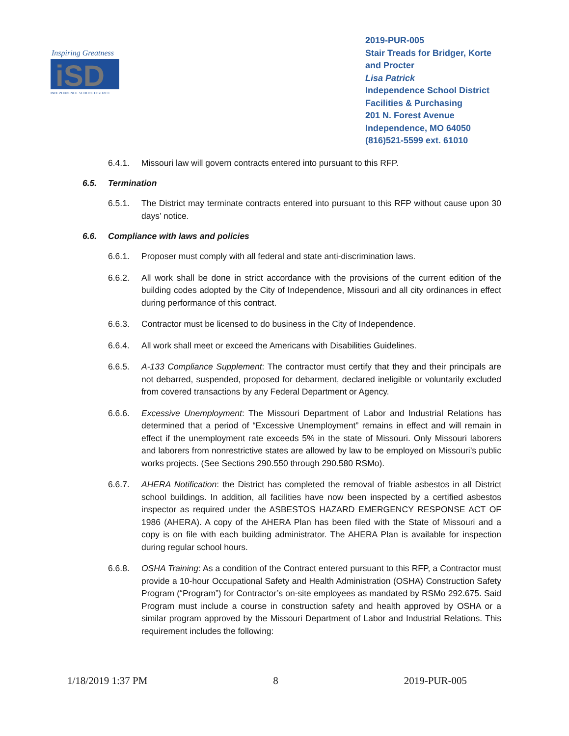Inspiring Greatness
iSD
INDEPENDENCE SCHOOL DISTRICT
2019-PUR-005
Stair Treads for Bridger, Korte and Procter
Lisa Patrick
Independence School District
Facilities & Purchasing
201 N. Forest Avenue
Independence, MO 64050
(816)521-5599 ext. 61010
6.4.1. Missouri law will govern contracts entered into pursuant to this RFP.
6.5. Termination
6.5.1. The District may terminate contracts entered into pursuant to this RFP without cause upon 30 days’ notice.
6.6. Compliance with laws and policies
6.6.1. Proposer must comply with all federal and state anti-discrimination laws.
6.6.2. All work shall be done in strict accordance with the provisions of the current edition of the building codes adopted by the City of Independence, Missouri and all city ordinances in effect during performance of this contract.
6.6.3. Contractor must be licensed to do business in the City of Independence.
6.6.4. All work shall meet or exceed the Americans with Disabilities Guidelines.
6.6.5. A-133 Compliance Supplement: The contractor must certify that they and their principals are not debarred, suspended, proposed for debarment, declared ineligible or voluntarily excluded from covered transactions by any Federal Department or Agency.
6.6.6. Excessive Unemployment: The Missouri Department of Labor and Industrial Relations has determined that a period of “Excessive Unemployment” remains in effect and will remain in effect if the unemployment rate exceeds 5% in the state of Missouri. Only Missouri laborers and laborers from nonrestrictive states are allowed by law to be employed on Missouri’s public works projects. (See Sections 290.550 through 290.580 RSMo).
6.6.7. AHERA Notification: the District has completed the removal of friable asbestos in all District school buildings. In addition, all facilities have now been inspected by a certified asbestos inspector as required under the ASBESTOS HAZARD EMERGENCY RESPONSE ACT OF 1986 (AHERA). A copy of the AHERA Plan has been filed with the State of Missouri and a copy is on file with each building administrator. The AHERA Plan is available for inspection during regular school hours.
6.6.8. OSHA Training: As a condition of the Contract entered pursuant to this RFP, a Contractor must provide a 10-hour Occupational Safety and Health Administration (OSHA) Construction Safety Program (“Program”) for Contractor’s on-site employees as mandated by RSMo 292.675. Said Program must include a course in construction safety and health approved by OSHA or a similar program approved by the Missouri Department of Labor and Industrial Relations. This requirement includes the following:
1/18/2019 1:37 PM 8 2019-PUR-005